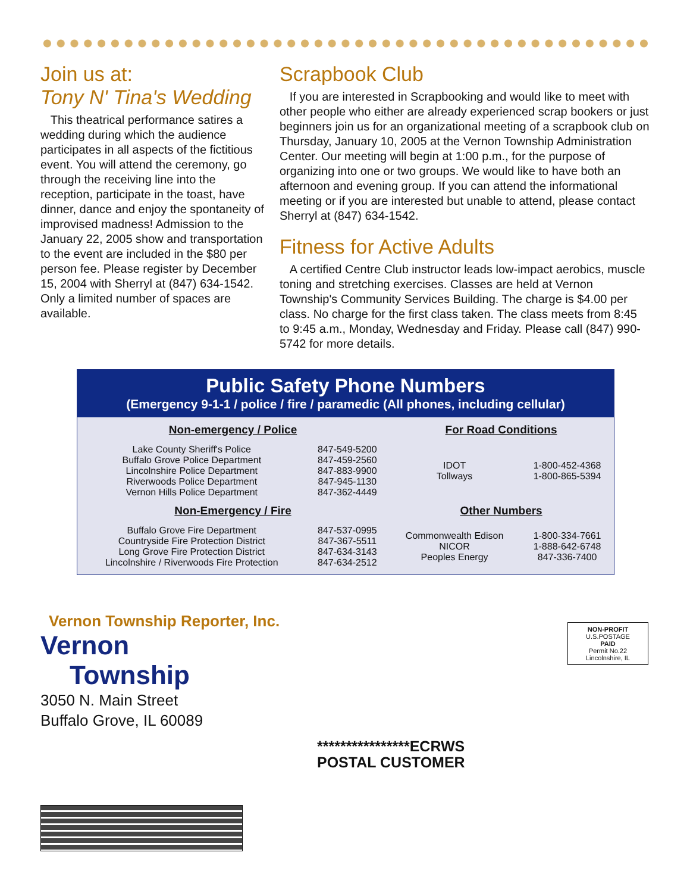Join us at:
Tony N' Tina's Wedding
This theatrical performance satires a wedding during which the audience participates in all aspects of the fictitious event. You will attend the ceremony, go through the receiving line into the reception, participate in the toast, have dinner, dance and enjoy the spontaneity of improvised madness! Admission to the January 22, 2005 show and transportation to the event are included in the $80 per person fee. Please register by December 15, 2004 with Sherryl at (847) 634-1542. Only a limited number of spaces are available.
Scrapbook Club
If you are interested in Scrapbooking and would like to meet with other people who either are already experienced scrap bookers or just beginners join us for an organizational meeting of a scrapbook club on Thursday, January 10, 2005 at the Vernon Township Administration Center. Our meeting will begin at 1:00 p.m., for the purpose of organizing into one or two groups. We would like to have both an afternoon and evening group. If you can attend the informational meeting or if you are interested but unable to attend, please contact Sherryl at (847) 634-1542.
Fitness for Active Adults
A certified Centre Club instructor leads low-impact aerobics, muscle toning and stretching exercises. Classes are held at Vernon Township's Community Services Building. The charge is $4.00 per class. No charge for the first class taken. The class meets from 8:45 to 9:45 a.m., Monday, Wednesday and Friday. Please call (847) 990-5742 for more details.
Public Safety Phone Numbers
(Emergency 9-1-1 / police / fire / paramedic (All phones, including cellular)
| Non-emergency / Police | | For Road Conditions | |
| --- | --- | --- | --- |
| Lake County Sheriff's Police Buffalo Grove Police Department Lincolnshire Police Department Riverwoods Police Department Vernon Hills Police Department | 847-549-5200 847-459-2560 847-883-9900 847-945-1130 847-362-4449 | IDOT Tollways | 1-800-452-4368 1-800-865-5394 |
| Non-Emergency / Fire | | Other Numbers | |
| Buffalo Grove Fire Department Countryside Fire Protection District Long Grove Fire Protection District Lincolnshire / Riverwoods Fire Protection | 847-537-0995 847-367-5511 847-634-3143 847-634-2512 | Commonwealth Edison NICOR Peoples Energy | 1-800-334-7661 1-888-642-6748 847-336-7400 |
Vernon Township Reporter, Inc.
Vernon
Township
3050 N. Main Street
Buffalo Grove, IL 60089
NON-PROFIT
U.S.POSTAGE
PAID
Permit No.22
Lincolnshire, IL
****************ECRWS
POSTAL CUSTOMER